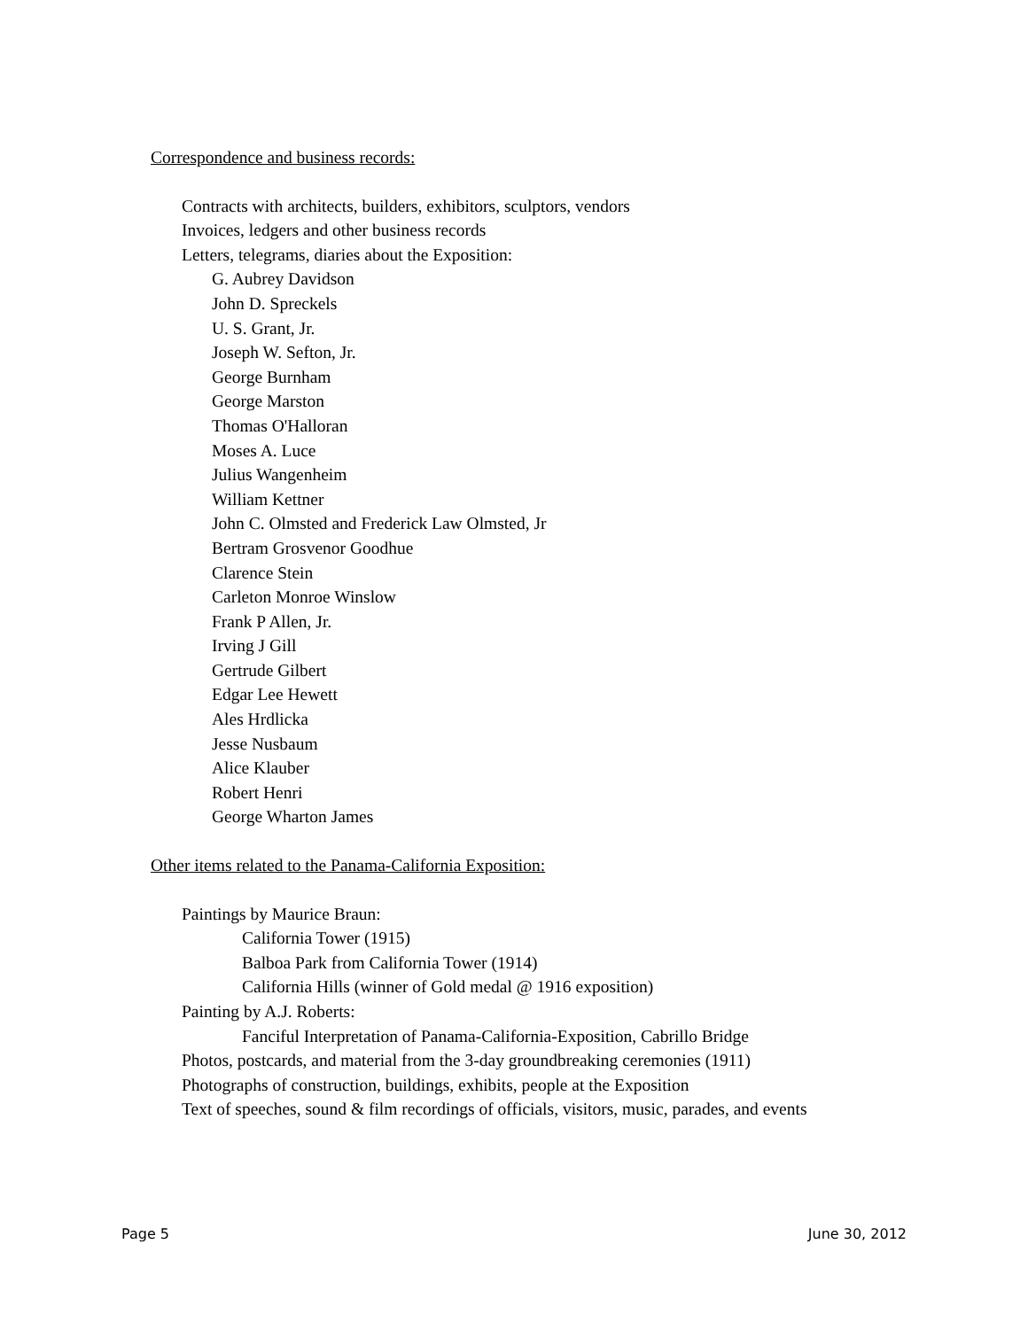Correspondence and business records:
Contracts with architects, builders, exhibitors, sculptors, vendors
Invoices, ledgers and other business records
Letters, telegrams, diaries about the Exposition:
G. Aubrey Davidson
John D. Spreckels
U. S. Grant, Jr.
Joseph W. Sefton, Jr.
George Burnham
George Marston
Thomas O'Halloran
Moses A. Luce
Julius Wangenheim
William Kettner
John C. Olmsted and Frederick Law Olmsted, Jr
Bertram Grosvenor Goodhue
Clarence Stein
Carleton Monroe Winslow
Frank P Allen, Jr.
Irving J Gill
Gertrude Gilbert
Edgar Lee Hewett
Ales Hrdlicka
Jesse Nusbaum
Alice Klauber
Robert Henri
George Wharton James
Other items related to the Panama-California Exposition:
Paintings by Maurice Braun:
California Tower (1915)
Balboa Park from California Tower (1914)
California Hills (winner of Gold medal @ 1916 exposition)
Painting by A.J. Roberts:
Fanciful Interpretation of Panama-California-Exposition, Cabrillo Bridge
Photos, postcards, and material from the 3-day groundbreaking ceremonies (1911)
Photographs of construction, buildings, exhibits, people at the Exposition
Text of speeches, sound & film recordings of officials, visitors, music, parades, and events
Page 5 June 30, 2012